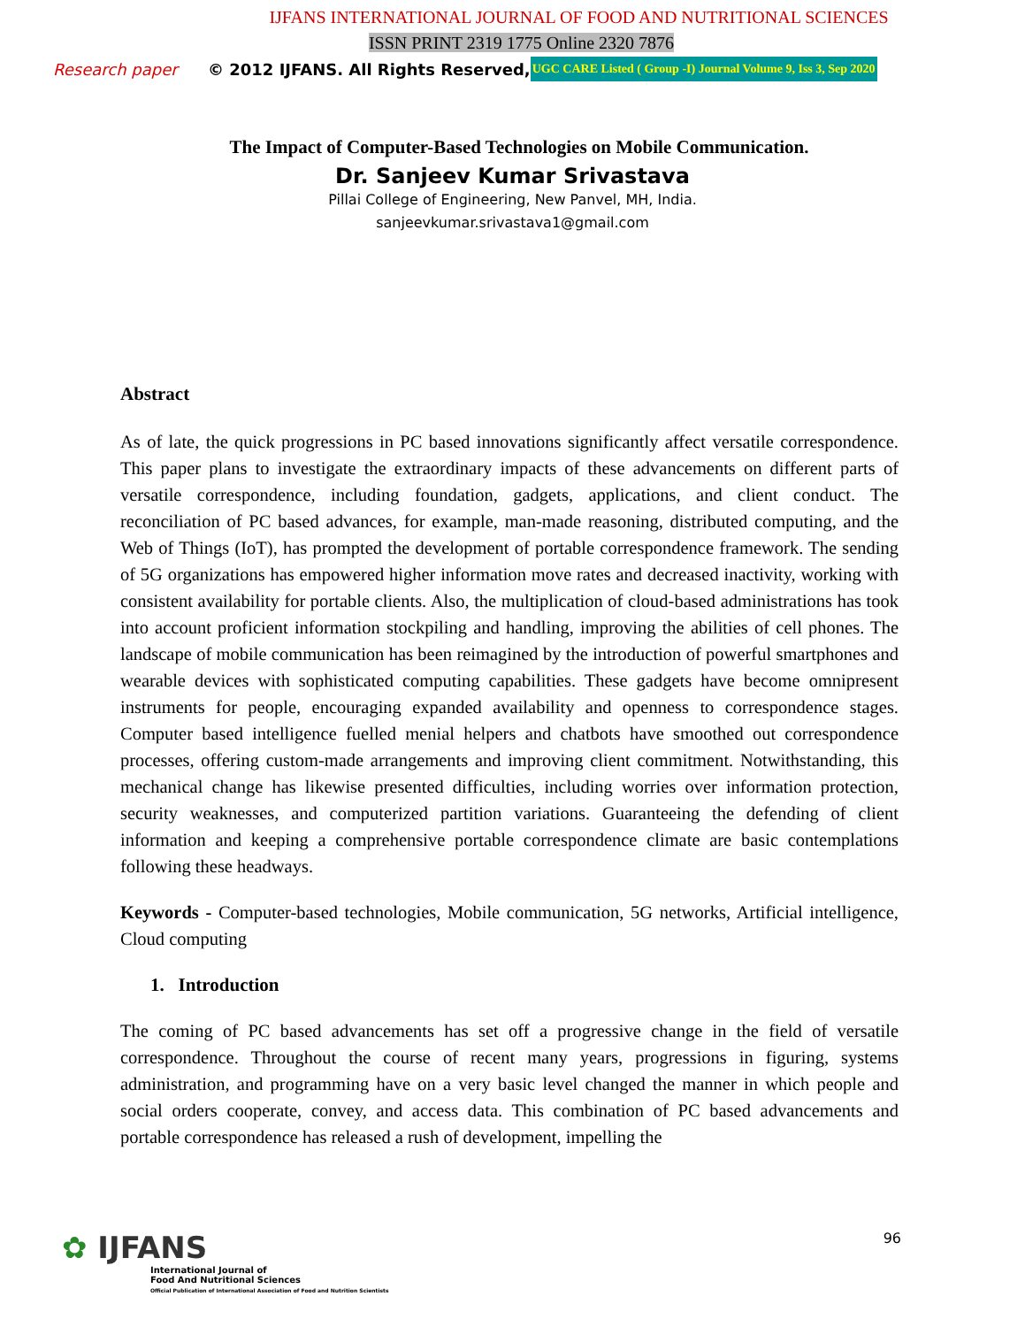IJFANS INTERNATIONAL JOURNAL OF FOOD AND NUTRITIONAL SCIENCES
ISSN PRINT 2319 1775 Online 2320 7876
Research paper © 2012 IJFANS. All Rights Reserved, UGC CARE Listed ( Group -I) Journal Volume 9, Iss 3, Sep 2020
The Impact of Computer-Based Technologies on Mobile Communication.
Dr. Sanjeev Kumar Srivastava
Pillai College of Engineering, New Panvel, MH, India.
sanjeevkumar.srivastava1@gmail.com
Abstract
As of late, the quick progressions in PC based innovations significantly affect versatile correspondence. This paper plans to investigate the extraordinary impacts of these advancements on different parts of versatile correspondence, including foundation, gadgets, applications, and client conduct. The reconciliation of PC based advances, for example, man-made reasoning, distributed computing, and the Web of Things (IoT), has prompted the development of portable correspondence framework. The sending of 5G organizations has empowered higher information move rates and decreased inactivity, working with consistent availability for portable clients. Also, the multiplication of cloud-based administrations has took into account proficient information stockpiling and handling, improving the abilities of cell phones. The landscape of mobile communication has been reimagined by the introduction of powerful smartphones and wearable devices with sophisticated computing capabilities. These gadgets have become omnipresent instruments for people, encouraging expanded availability and openness to correspondence stages. Computer based intelligence fuelled menial helpers and chatbots have smoothed out correspondence processes, offering custom-made arrangements and improving client commitment. Notwithstanding, this mechanical change has likewise presented difficulties, including worries over information protection, security weaknesses, and computerized partition variations. Guaranteeing the defending of client information and keeping a comprehensive portable correspondence climate are basic contemplations following these headways.
Keywords - Computer-based technologies, Mobile communication, 5G networks, Artificial intelligence, Cloud computing
1. Introduction
The coming of PC based advancements has set off a progressive change in the field of versatile correspondence. Throughout the course of recent many years, progressions in figuring, systems administration, and programming have on a very basic level changed the manner in which people and social orders cooperate, convey, and access data. This combination of PC based advancements and portable correspondence has released a rush of development, impelling the
✿ IJFANS
International Journal of
Food And Nutritional Sciences
Official Publication of International Association of Food and Nutrition Scientists
96